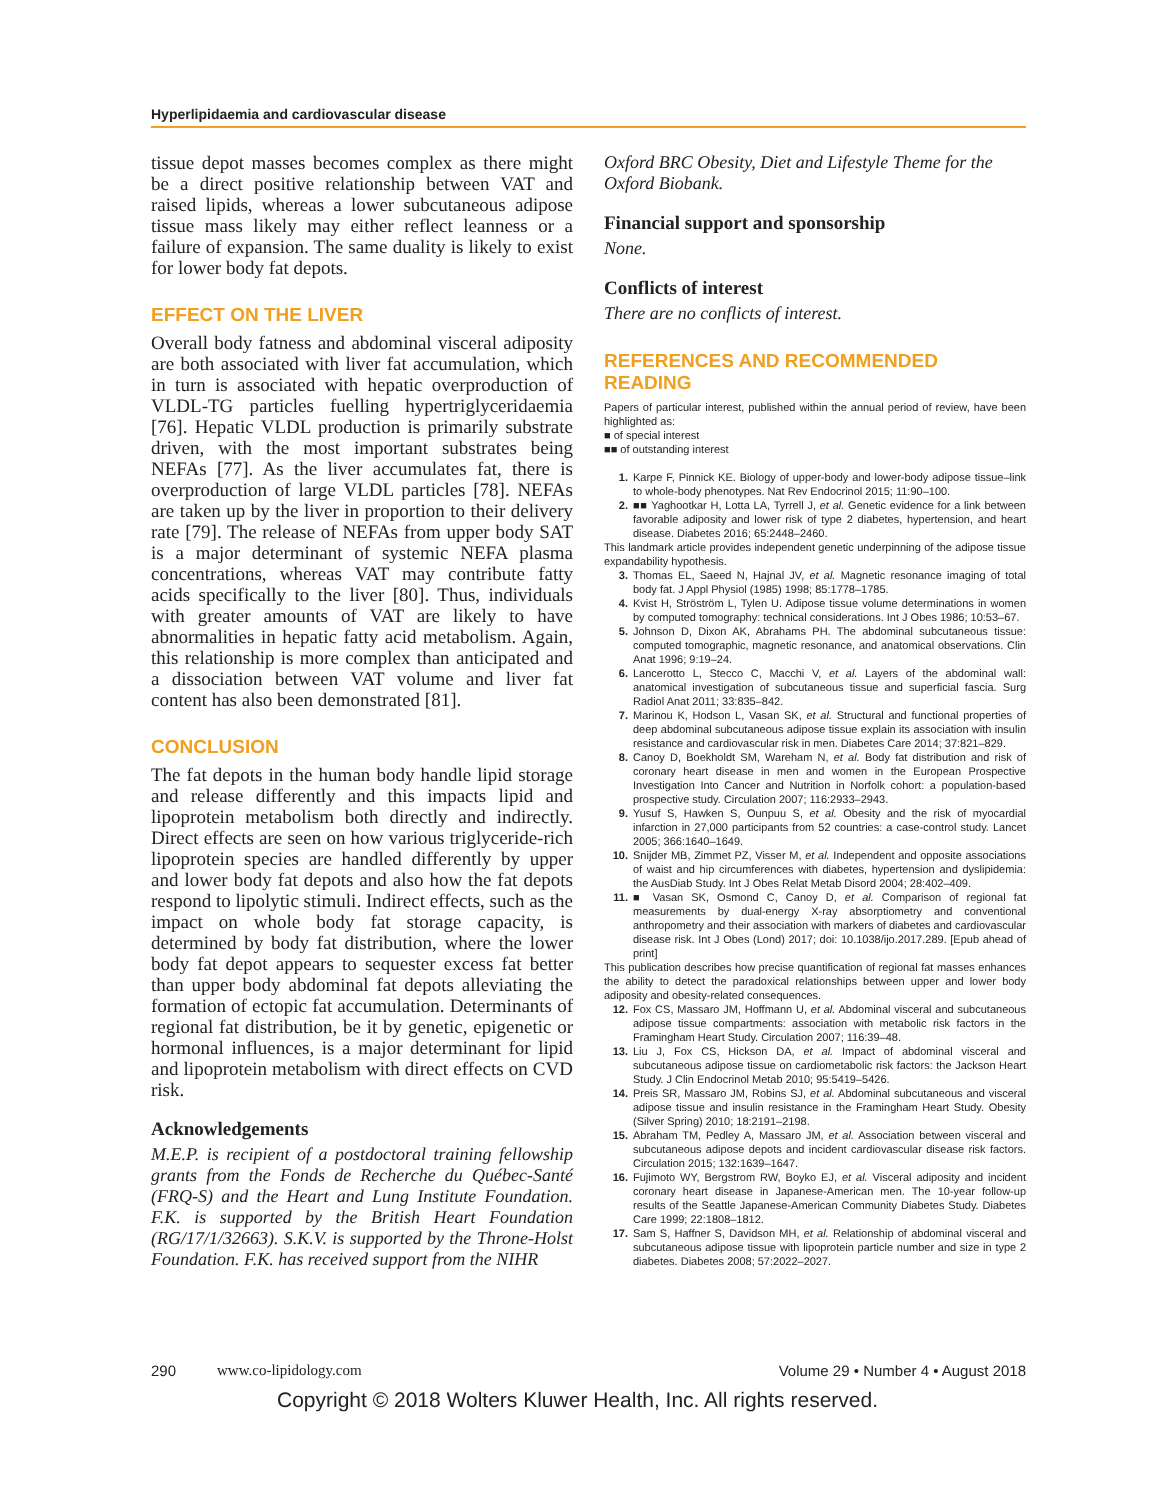Hyperlipidaemia and cardiovascular disease
tissue depot masses becomes complex as there might be a direct positive relationship between VAT and raised lipids, whereas a lower subcutaneous adipose tissue mass likely may either reflect leanness or a failure of expansion. The same duality is likely to exist for lower body fat depots.
EFFECT ON THE LIVER
Overall body fatness and abdominal visceral adiposity are both associated with liver fat accumulation, which in turn is associated with hepatic overproduction of VLDL-TG particles fuelling hypertriglyceridaemia [76]. Hepatic VLDL production is primarily substrate driven, with the most important substrates being NEFAs [77]. As the liver accumulates fat, there is overproduction of large VLDL particles [78]. NEFAs are taken up by the liver in proportion to their delivery rate [79]. The release of NEFAs from upper body SAT is a major determinant of systemic NEFA plasma concentrations, whereas VAT may contribute fatty acids specifically to the liver [80]. Thus, individuals with greater amounts of VAT are likely to have abnormalities in hepatic fatty acid metabolism. Again, this relationship is more complex than anticipated and a dissociation between VAT volume and liver fat content has also been demonstrated [81].
CONCLUSION
The fat depots in the human body handle lipid storage and release differently and this impacts lipid and lipoprotein metabolism both directly and indirectly. Direct effects are seen on how various triglyceride-rich lipoprotein species are handled differently by upper and lower body fat depots and also how the fat depots respond to lipolytic stimuli. Indirect effects, such as the impact on whole body fat storage capacity, is determined by body fat distribution, where the lower body fat depot appears to sequester excess fat better than upper body abdominal fat depots alleviating the formation of ectopic fat accumulation. Determinants of regional fat distribution, be it by genetic, epigenetic or hormonal influences, is a major determinant for lipid and lipoprotein metabolism with direct effects on CVD risk.
Acknowledgements
M.E.P. is recipient of a postdoctoral training fellowship grants from the Fonds de Recherche du Québec-Santé (FRQ-S) and the Heart and Lung Institute Foundation. F.K. is supported by the British Heart Foundation (RG/17/1/32663). S.K.V. is supported by the Throne-Holst Foundation. F.K. has received support from the NIHR
Oxford BRC Obesity, Diet and Lifestyle Theme for the Oxford Biobank.
Financial support and sponsorship
None.
Conflicts of interest
There are no conflicts of interest.
REFERENCES AND RECOMMENDED READING
Papers of particular interest, published within the annual period of review, have been highlighted as:
■ of special interest
■■ of outstanding interest
1. Karpe F, Pinnick KE. Biology of upper-body and lower-body adipose tissue–link to whole-body phenotypes. Nat Rev Endocrinol 2015; 11:90–100.
2. ■■ Yaghootkar H, Lotta LA, Tyrrell J, et al. Genetic evidence for a link between favorable adiposity and lower risk of type 2 diabetes, hypertension, and heart disease. Diabetes 2016; 65:2448–2460.
This landmark article provides independent genetic underpinning of the adipose tissue expandability hypothesis.
3. Thomas EL, Saeed N, Hajnal JV, et al. Magnetic resonance imaging of total body fat. J Appl Physiol (1985) 1998; 85:1778–1785.
4. Kvist H, Ströström L, Tylen U. Adipose tissue volume determinations in women by computed tomography: technical considerations. Int J Obes 1986; 10:53–67.
5. Johnson D, Dixon AK, Abrahams PH. The abdominal subcutaneous tissue: computed tomographic, magnetic resonance, and anatomical observations. Clin Anat 1996; 9:19–24.
6. Lancerotto L, Stecco C, Macchi V, et al. Layers of the abdominal wall: anatomical investigation of subcutaneous tissue and superficial fascia. Surg Radiol Anat 2011; 33:835–842.
7. Marinou K, Hodson L, Vasan SK, et al. Structural and functional properties of deep abdominal subcutaneous adipose tissue explain its association with insulin resistance and cardiovascular risk in men. Diabetes Care 2014; 37:821–829.
8. Canoy D, Boekholdt SM, Wareham N, et al. Body fat distribution and risk of coronary heart disease in men and women in the European Prospective Investigation Into Cancer and Nutrition in Norfolk cohort: a population-based prospective study. Circulation 2007; 116:2933–2943.
9. Yusuf S, Hawken S, Ounpuu S, et al. Obesity and the risk of myocardial infarction in 27,000 participants from 52 countries: a case-control study. Lancet 2005; 366:1640–1649.
10. Snijder MB, Zimmet PZ, Visser M, et al. Independent and opposite associations of waist and hip circumferences with diabetes, hypertension and dyslipidemia: the AusDiab Study. Int J Obes Relat Metab Disord 2004; 28:402–409.
11. ■ Vasan SK, Osmond C, Canoy D, et al. Comparison of regional fat measurements by dual-energy X-ray absorptiometry and conventional anthropometry and their association with markers of diabetes and cardiovascular disease risk. Int J Obes (Lond) 2017; doi: 10.1038/ijo.2017.289. [Epub ahead of print]
This publication describes how precise quantification of regional fat masses enhances the ability to detect the paradoxical relationships between upper and lower body adiposity and obesity-related consequences.
12. Fox CS, Massaro JM, Hoffmann U, et al. Abdominal visceral and subcutaneous adipose tissue compartments: association with metabolic risk factors in the Framingham Heart Study. Circulation 2007; 116:39–48.
13. Liu J, Fox CS, Hickson DA, et al. Impact of abdominal visceral and subcutaneous adipose tissue on cardiometabolic risk factors: the Jackson Heart Study. J Clin Endocrinol Metab 2010; 95:5419–5426.
14. Preis SR, Massaro JM, Robins SJ, et al. Abdominal subcutaneous and visceral adipose tissue and insulin resistance in the Framingham Heart Study. Obesity (Silver Spring) 2010; 18:2191–2198.
15. Abraham TM, Pedley A, Massaro JM, et al. Association between visceral and subcutaneous adipose depots and incident cardiovascular disease risk factors. Circulation 2015; 132:1639–1647.
16. Fujimoto WY, Bergstrom RW, Boyko EJ, et al. Visceral adiposity and incident coronary heart disease in Japanese-American men. The 10-year follow-up results of the Seattle Japanese-American Community Diabetes Study. Diabetes Care 1999; 22:1808–1812.
17. Sam S, Haffner S, Davidson MH, et al. Relationship of abdominal visceral and subcutaneous adipose tissue with lipoprotein particle number and size in type 2 diabetes. Diabetes 2008; 57:2022–2027.
290 www.co-lipidology.com Volume 29 • Number 4 • August 2018
Copyright © 2018 Wolters Kluwer Health, Inc. All rights reserved.